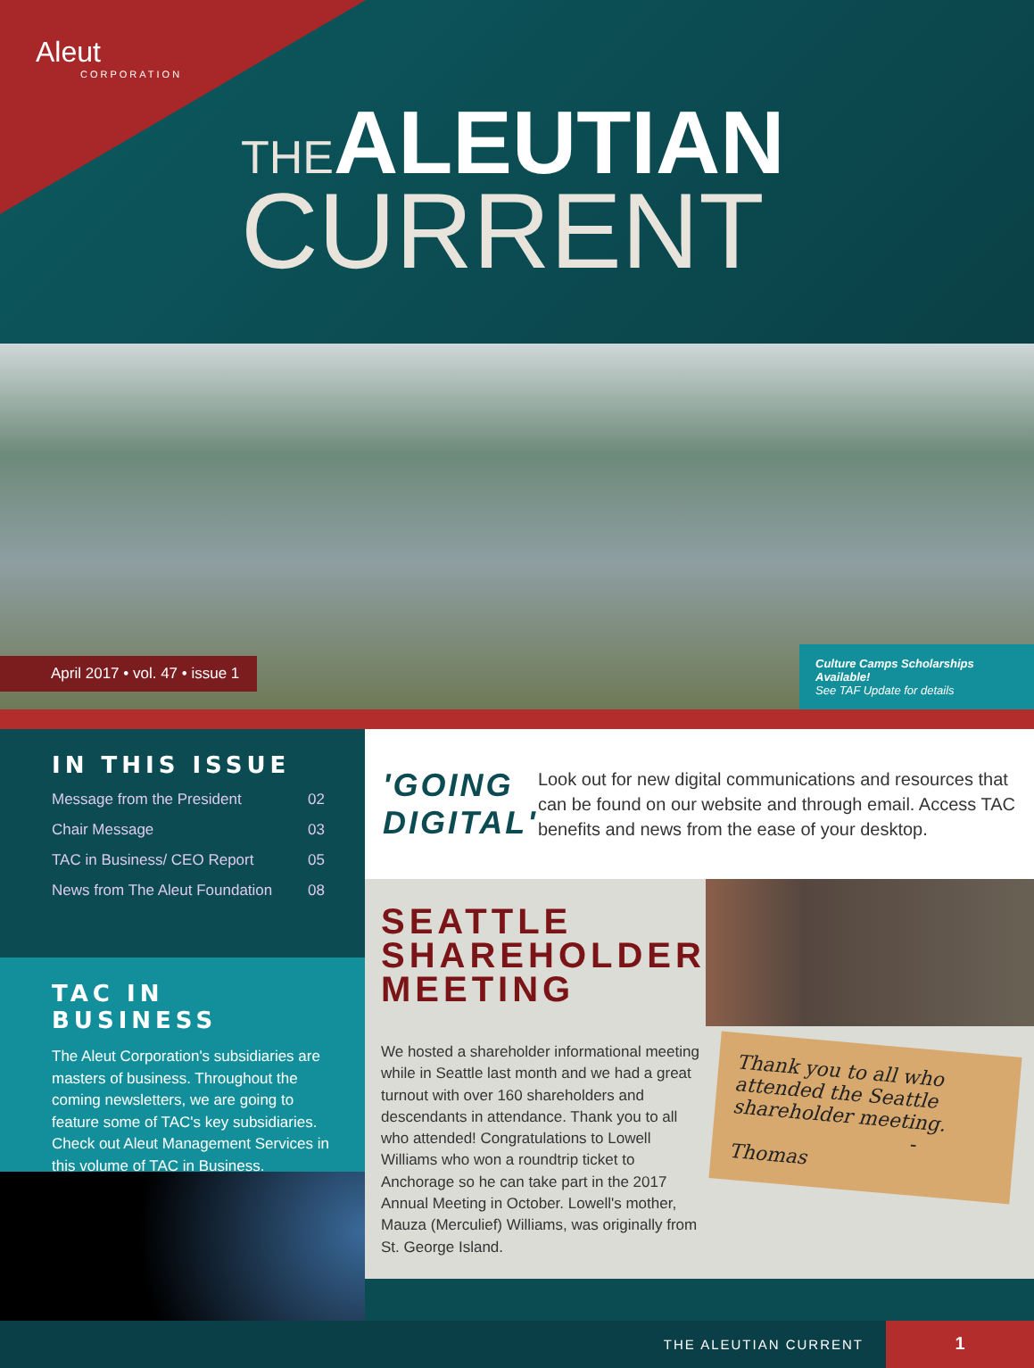Aleut
CORPORATION
THE ALEUTIAN
CURRENT
April 2017 • vol. 47 • issue 1
Culture Camps Scholarships Available!
See TAF Update for details
IN THIS ISSUE
Message from the President 02
Chair Message 03
TAC in Business/ CEO Report 05
News from The Aleut Foundation 08
TAC IN BUSINESS
The Aleut Corporation's subsidiaries are masters of business. Throughout the coming newsletters, we are going to feature some of TAC's key subsidiaries. Check out Aleut Management Services in this volume of TAC in Business.
'GOING DIGITAL'
Look out for new digital communications and resources that can be found on our website and through email. Access TAC benefits and news from the ease of your desktop.
SEATTLE
SHAREHOLDER
MEETING
We hosted a shareholder informational meeting while in Seattle last month and we had a great turnout with over 160 shareholders and descendants in attendance. Thank you to all who attended! Congratulations to Lowell Williams who won a roundtrip ticket to Anchorage so he can take part in the 2017 Annual Meeting in October. Lowell's mother, Mauza (Merculief) Williams, was originally from St. George Island.
Thank you to all who attended the Seattle shareholder meeting.
- Thomas
THE ALEUTIAN CURRENT
1